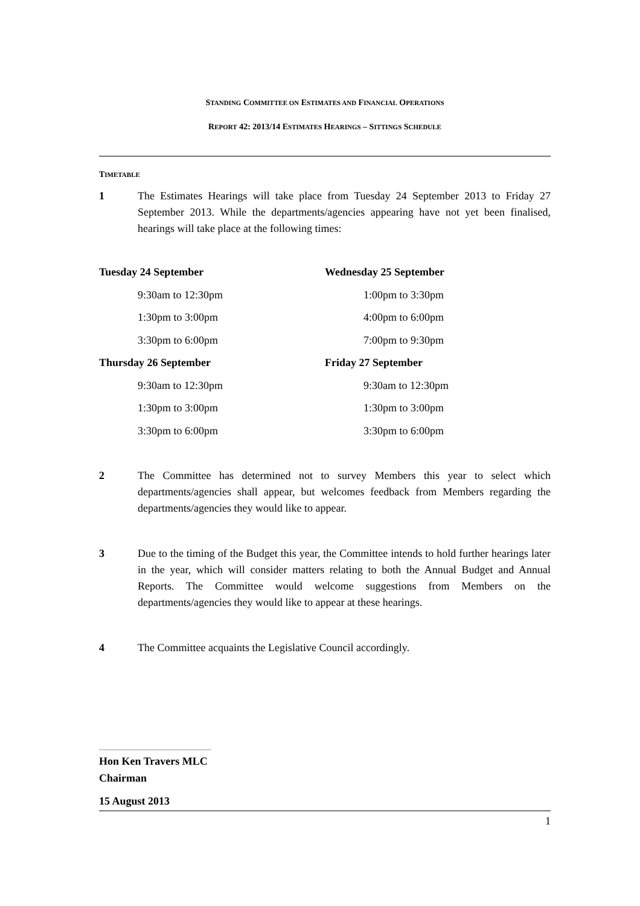STANDING COMMITTEE ON ESTIMATES AND FINANCIAL OPERATIONS
REPORT 42: 2013/14 ESTIMATES HEARINGS – SITTINGS SCHEDULE
TIMETABLE
1 The Estimates Hearings will take place from Tuesday 24 September 2013 to Friday 27 September 2013. While the departments/agencies appearing have not yet been finalised, hearings will take place at the following times:
| Tuesday 24 September | | Wednesday 25 September | |
| --- | --- | --- | --- |
| | 9:30am to 12:30pm | | 1:00pm to 3:30pm |
| | 1:30pm to 3:00pm | | 4:00pm to 6:00pm |
| | 3:30pm to 6:00pm | | 7:00pm to 9:30pm |
| Thursday 26 September | | Friday 27 September | |
| | 9:30am to 12:30pm | | 9:30am to 12:30pm |
| | 1:30pm to 3:00pm | | 1:30pm to 3:00pm |
| | 3:30pm to 6:00pm | | 3:30pm to 6:00pm |
2 The Committee has determined not to survey Members this year to select which departments/agencies shall appear, but welcomes feedback from Members regarding the departments/agencies they would like to appear.
3 Due to the timing of the Budget this year, the Committee intends to hold further hearings later in the year, which will consider matters relating to both the Annual Budget and Annual Reports. The Committee would welcome suggestions from Members on the departments/agencies they would like to appear at these hearings.
4 The Committee acquaints the Legislative Council accordingly.
Hon Ken Travers MLC
Chairman
15 August 2013
1